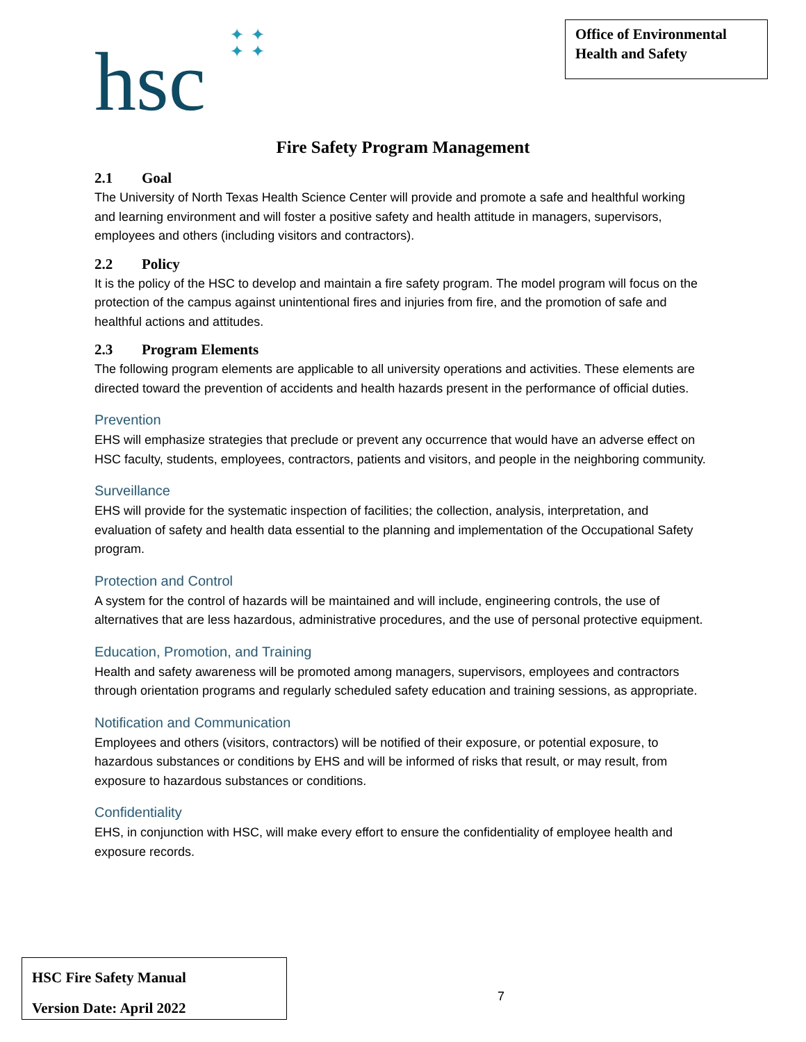hsc
✦✦
✦✦
Office of Environmental Health and Safety
Fire Safety Program Management
2.1 Goal
The University of North Texas Health Science Center will provide and promote a safe and healthful working and learning environment and will foster a positive safety and health attitude in managers, supervisors, employees and others (including visitors and contractors).
2.2 Policy
It is the policy of the HSC to develop and maintain a fire safety program. The model program will focus on the protection of the campus against unintentional fires and injuries from fire, and the promotion of safe and healthful actions and attitudes.
2.3 Program Elements
The following program elements are applicable to all university operations and activities. These elements are directed toward the prevention of accidents and health hazards present in the performance of official duties.
Prevention
EHS will emphasize strategies that preclude or prevent any occurrence that would have an adverse effect on HSC faculty, students, employees, contractors, patients and visitors, and people in the neighboring community.
Surveillance
EHS will provide for the systematic inspection of facilities; the collection, analysis, interpretation, and evaluation of safety and health data essential to the planning and implementation of the Occupational Safety program.
Protection and Control
A system for the control of hazards will be maintained and will include, engineering controls, the use of alternatives that are less hazardous, administrative procedures, and the use of personal protective equipment.
Education, Promotion, and Training
Health and safety awareness will be promoted among managers, supervisors, employees and contractors through orientation programs and regularly scheduled safety education and training sessions, as appropriate.
Notification and Communication
Employees and others (visitors, contractors) will be notified of their exposure, or potential exposure, to hazardous substances or conditions by EHS and will be informed of risks that result, or may result, from exposure to hazardous substances or conditions.
Confidentiality
EHS, in conjunction with HSC, will make every effort to ensure the confidentiality of employee health and exposure records.
HSC Fire Safety Manual
Version Date: April 2022
7